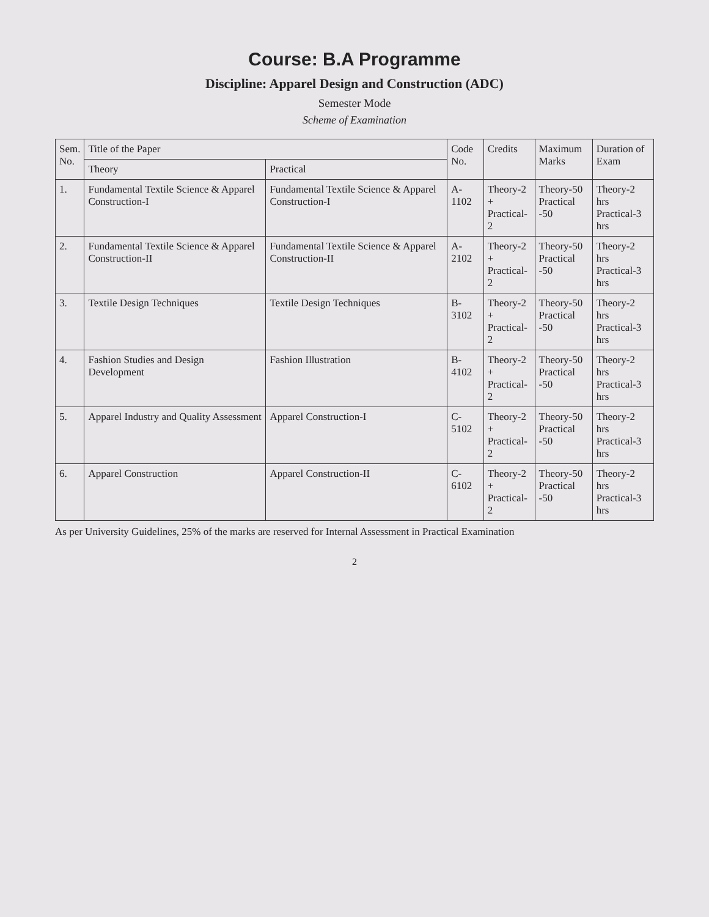Course: B.A Programme
Discipline: Apparel Design and Construction (ADC)
Semester Mode
Scheme of Examination
| Sem. No. | Title of the Paper | | Code No. | Credits | Maximum Marks | Duration of Exam |
| --- | --- | --- | --- | --- | --- | --- |
| | Theory | Practical | | | | |
| 1. | Fundamental Textile Science & Apparel Construction-I | Fundamental Textile Science & Apparel Construction-I | A-1102 | Theory-2 + Practical-2 | Theory-50 Practical -50 | Theory-2 hrs Practical-3 hrs |
| 2. | Fundamental Textile Science & Apparel Construction-II | Fundamental Textile Science & Apparel Construction-II | A-2102 | Theory-2 + Practical-2 | Theory-50 Practical -50 | Theory-2 hrs Practical-3 hrs |
| 3. | Textile Design Techniques | Textile Design Techniques | B-3102 | Theory-2 + Practical-2 | Theory-50 Practical -50 | Theory-2 hrs Practical-3 hrs |
| 4. | Fashion Studies and Design Development | Fashion Illustration | B-4102 | Theory-2 + Practical-2 | Theory-50 Practical -50 | Theory-2 hrs Practical-3 hrs |
| 5. | Apparel Industry and Quality Assessment | Apparel Construction-I | C-5102 | Theory-2 + Practical-2 | Theory-50 Practical -50 | Theory-2 hrs Practical-3 hrs |
| 6. | Apparel Construction | Apparel Construction-II | C-6102 | Theory-2 + Practical-2 | Theory-50 Practical -50 | Theory-2 hrs Practical-3 hrs |
As per University Guidelines, 25% of the marks are reserved for Internal Assessment in Practical Examination
2